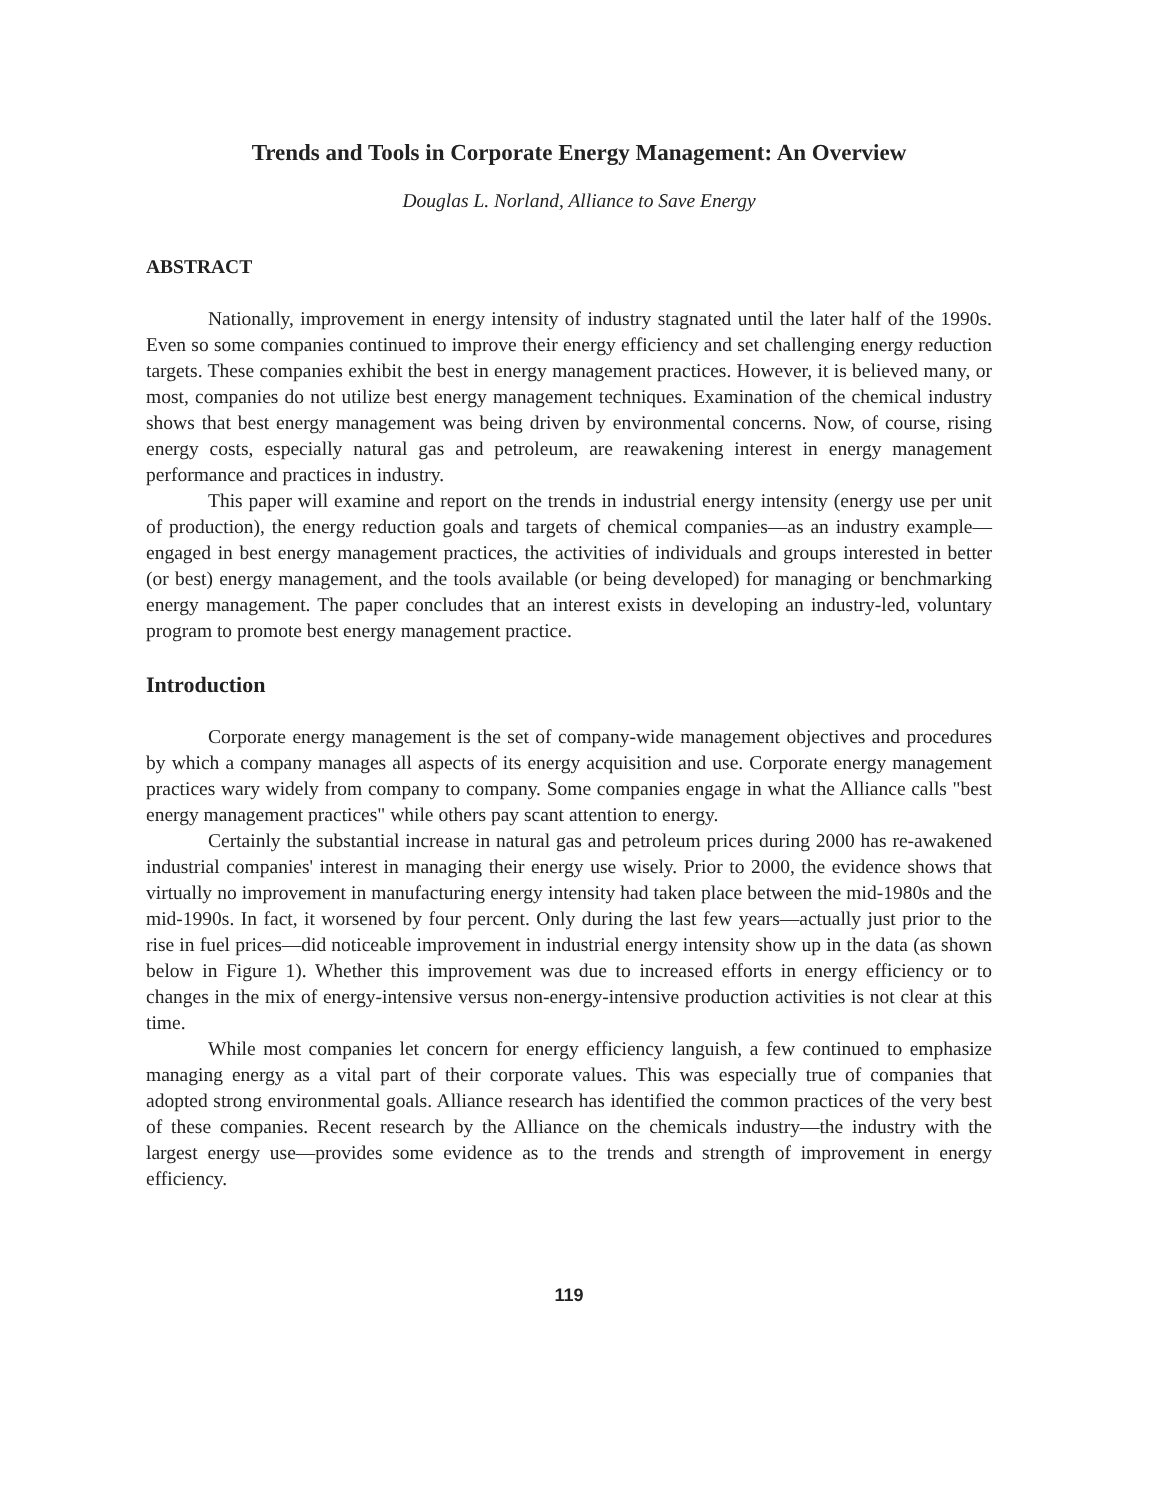Trends and Tools in Corporate Energy Management: An Overview
Douglas L. Norland, Alliance to Save Energy
ABSTRACT
Nationally, improvement in energy intensity of industry stagnated until the later half of the 1990s. Even so some companies continued to improve their energy efficiency and set challenging energy reduction targets. These companies exhibit the best in energy management practices. However, it is believed many, or most, companies do not utilize best energy management techniques. Examination of the chemical industry shows that best energy management was being driven by environmental concerns. Now, of course, rising energy costs, especially natural gas and petroleum, are reawakening interest in energy management performance and practices in industry.
This paper will examine and report on the trends in industrial energy intensity (energy use per unit of production), the energy reduction goals and targets of chemical companies—as an industry example—engaged in best energy management practices, the activities of individuals and groups interested in better (or best) energy management, and the tools available (or being developed) for managing or benchmarking energy management. The paper concludes that an interest exists in developing an industry-led, voluntary program to promote best energy management practice.
Introduction
Corporate energy management is the set of company-wide management objectives and procedures by which a company manages all aspects of its energy acquisition and use. Corporate energy management practices wary widely from company to company. Some companies engage in what the Alliance calls "best energy management practices" while others pay scant attention to energy.
Certainly the substantial increase in natural gas and petroleum prices during 2000 has re-awakened industrial companies' interest in managing their energy use wisely. Prior to 2000, the evidence shows that virtually no improvement in manufacturing energy intensity had taken place between the mid-1980s and the mid-1990s. In fact, it worsened by four percent. Only during the last few years—actually just prior to the rise in fuel prices—did noticeable improvement in industrial energy intensity show up in the data (as shown below in Figure 1). Whether this improvement was due to increased efforts in energy efficiency or to changes in the mix of energy-intensive versus non-energy-intensive production activities is not clear at this time.
While most companies let concern for energy efficiency languish, a few continued to emphasize managing energy as a vital part of their corporate values. This was especially true of companies that adopted strong environmental goals. Alliance research has identified the common practices of the very best of these companies. Recent research by the Alliance on the chemicals industry—the industry with the largest energy use—provides some evidence as to the trends and strength of improvement in energy efficiency.
119